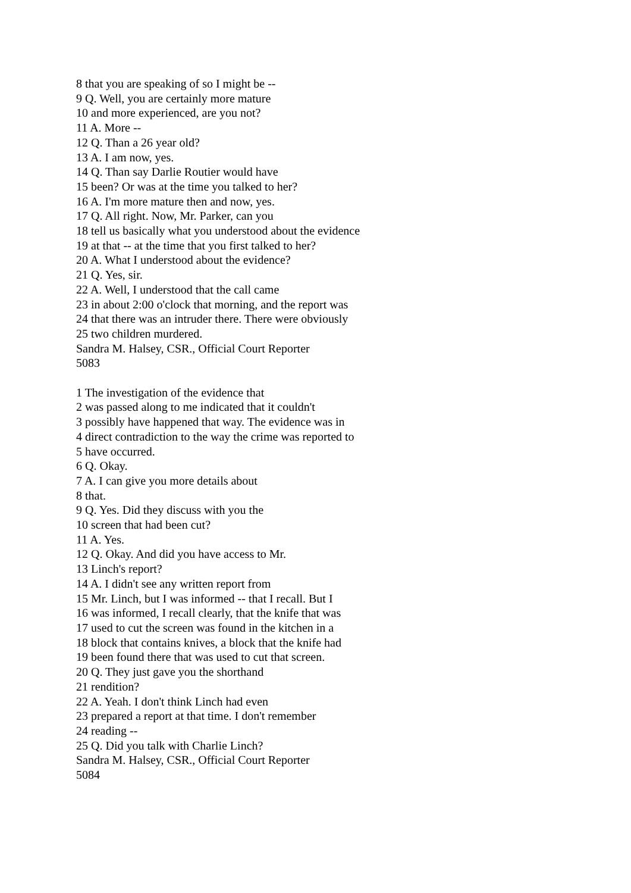8 that you are speaking of so I might be --
9 Q. Well, you are certainly more mature
10 and more experienced, are you not?
11 A. More --
12 Q. Than a 26 year old?
13 A. I am now, yes.
14 Q. Than say Darlie Routier would have
15 been? Or was at the time you talked to her?
16 A. I'm more mature then and now, yes.
17 Q. All right. Now, Mr. Parker, can you
18 tell us basically what you understood about the evidence
19 at that -- at the time that you first talked to her?
20 A. What I understood about the evidence?
21 Q. Yes, sir.
22 A. Well, I understood that the call came
23 in about 2:00 o'clock that morning, and the report was
24 that there was an intruder there. There were obviously
25 two children murdered.
Sandra M. Halsey, CSR., Official Court Reporter
5083
1 The investigation of the evidence that
2 was passed along to me indicated that it couldn't
3 possibly have happened that way. The evidence was in
4 direct contradiction to the way the crime was reported to
5 have occurred.
6 Q. Okay.
7 A. I can give you more details about
8 that.
9 Q. Yes. Did they discuss with you the
10 screen that had been cut?
11 A. Yes.
12 Q. Okay. And did you have access to Mr.
13 Linch's report?
14 A. I didn't see any written report from
15 Mr. Linch, but I was informed -- that I recall. But I
16 was informed, I recall clearly, that the knife that was
17 used to cut the screen was found in the kitchen in a
18 block that contains knives, a block that the knife had
19 been found there that was used to cut that screen.
20 Q. They just gave you the shorthand
21 rendition?
22 A. Yeah. I don't think Linch had even
23 prepared a report at that time. I don't remember
24 reading --
25 Q. Did you talk with Charlie Linch?
Sandra M. Halsey, CSR., Official Court Reporter
5084